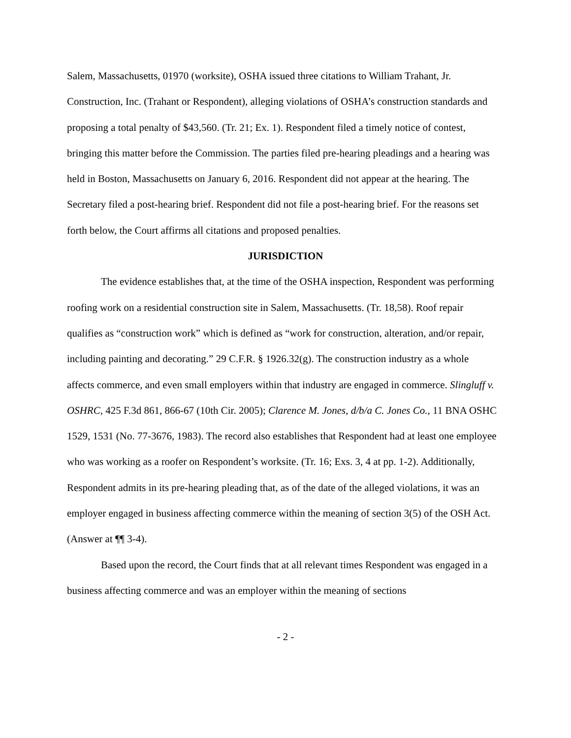Salem, Massachusetts, 01970 (worksite), OSHA issued three citations to William Trahant, Jr. Construction, Inc. (Trahant or Respondent), alleging violations of OSHA’s construction standards and proposing a total penalty of $43,560. (Tr. 21; Ex. 1). Respondent filed a timely notice of contest, bringing this matter before the Commission. The parties filed pre-hearing pleadings and a hearing was held in Boston, Massachusetts on January 6, 2016. Respondent did not appear at the hearing. The Secretary filed a post-hearing brief. Respondent did not file a post-hearing brief. For the reasons set forth below, the Court affirms all citations and proposed penalties.
JURISDICTION
The evidence establishes that, at the time of the OSHA inspection, Respondent was performing roofing work on a residential construction site in Salem, Massachusetts. (Tr. 18,58). Roof repair qualifies as “construction work” which is defined as “work for construction, alteration, and/or repair, including painting and decorating.” 29 C.F.R. § 1926.32(g). The construction industry as a whole affects commerce, and even small employers within that industry are engaged in commerce. Slingluff v. OSHRC, 425 F.3d 861, 866-67 (10th Cir. 2005); Clarence M. Jones, d/b/a C. Jones Co., 11 BNA OSHC 1529, 1531 (No. 77-3676, 1983). The record also establishes that Respondent had at least one employee who was working as a roofer on Respondent’s worksite. (Tr. 16; Exs. 3, 4 at pp. 1-2). Additionally, Respondent admits in its pre-hearing pleading that, as of the date of the alleged violations, it was an employer engaged in business affecting commerce within the meaning of section 3(5) of the OSH Act. (Answer at ¶¶ 3-4).
Based upon the record, the Court finds that at all relevant times Respondent was engaged in a business affecting commerce and was an employer within the meaning of sections
- 2 -